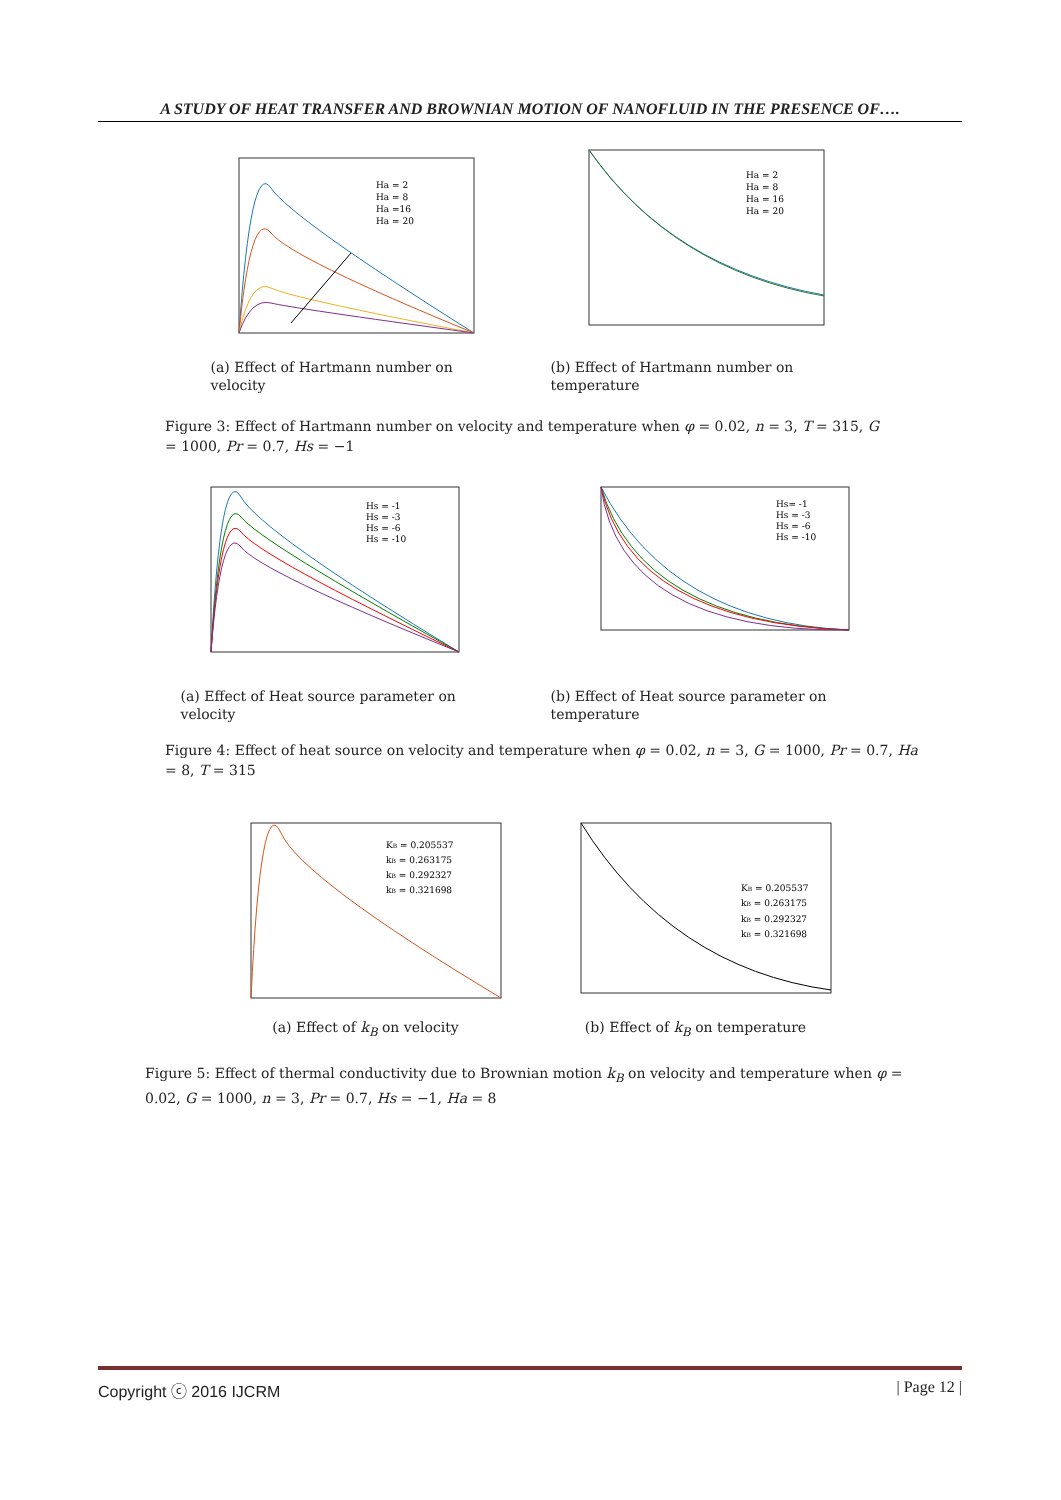A STUDY OF HEAT TRANSFER AND BROWNIAN MOTION OF NANOFLUID IN THE PRESENCE OF….
Ha = 2
Ha = 8
Ha =16
Ha = 20
(a) Effect of Hartmann number on velocity
Ha = 2
Ha = 8
Ha = 16
Ha = 20
(b) Effect of Hartmann number on temperature
Figure 3: Effect of Hartmann number on velocity and temperature when φ = 0.02, n = 3, T = 315, G = 1000, Pr = 0.7, Hs = −1
Hs = -1
Hs = -3
Hs = -6
Hs = -10
(a) Effect of Heat source parameter on velocity
Hs= -1
Hs = -3
Hs = -6
Hs = -10
(b) Effect of Heat source parameter on temperature
Figure 4: Effect of heat source on velocity and temperature when φ = 0.02, n = 3, G = 1000, Pr = 0.7, Ha = 8, T = 315
KB = 0.205537
kB = 0.263175
kB = 0.292327
kB = 0.321698
(a) Effect of k<sub>B</sub> on velocity
KB = 0.205537
kB = 0.263175
kB = 0.292327
kB = 0.321698
(b) Effect of k<sub>B</sub> on temperature
Figure 5: Effect of thermal conductivity due to Brownian motion k<sub>B</sub> on velocity and temperature when φ = 0.02, G = 1000, n = 3, Pr = 0.7, Hs = −1, Ha = 8
Copyright ⓒ 2016 IJCRM | Page 12 |